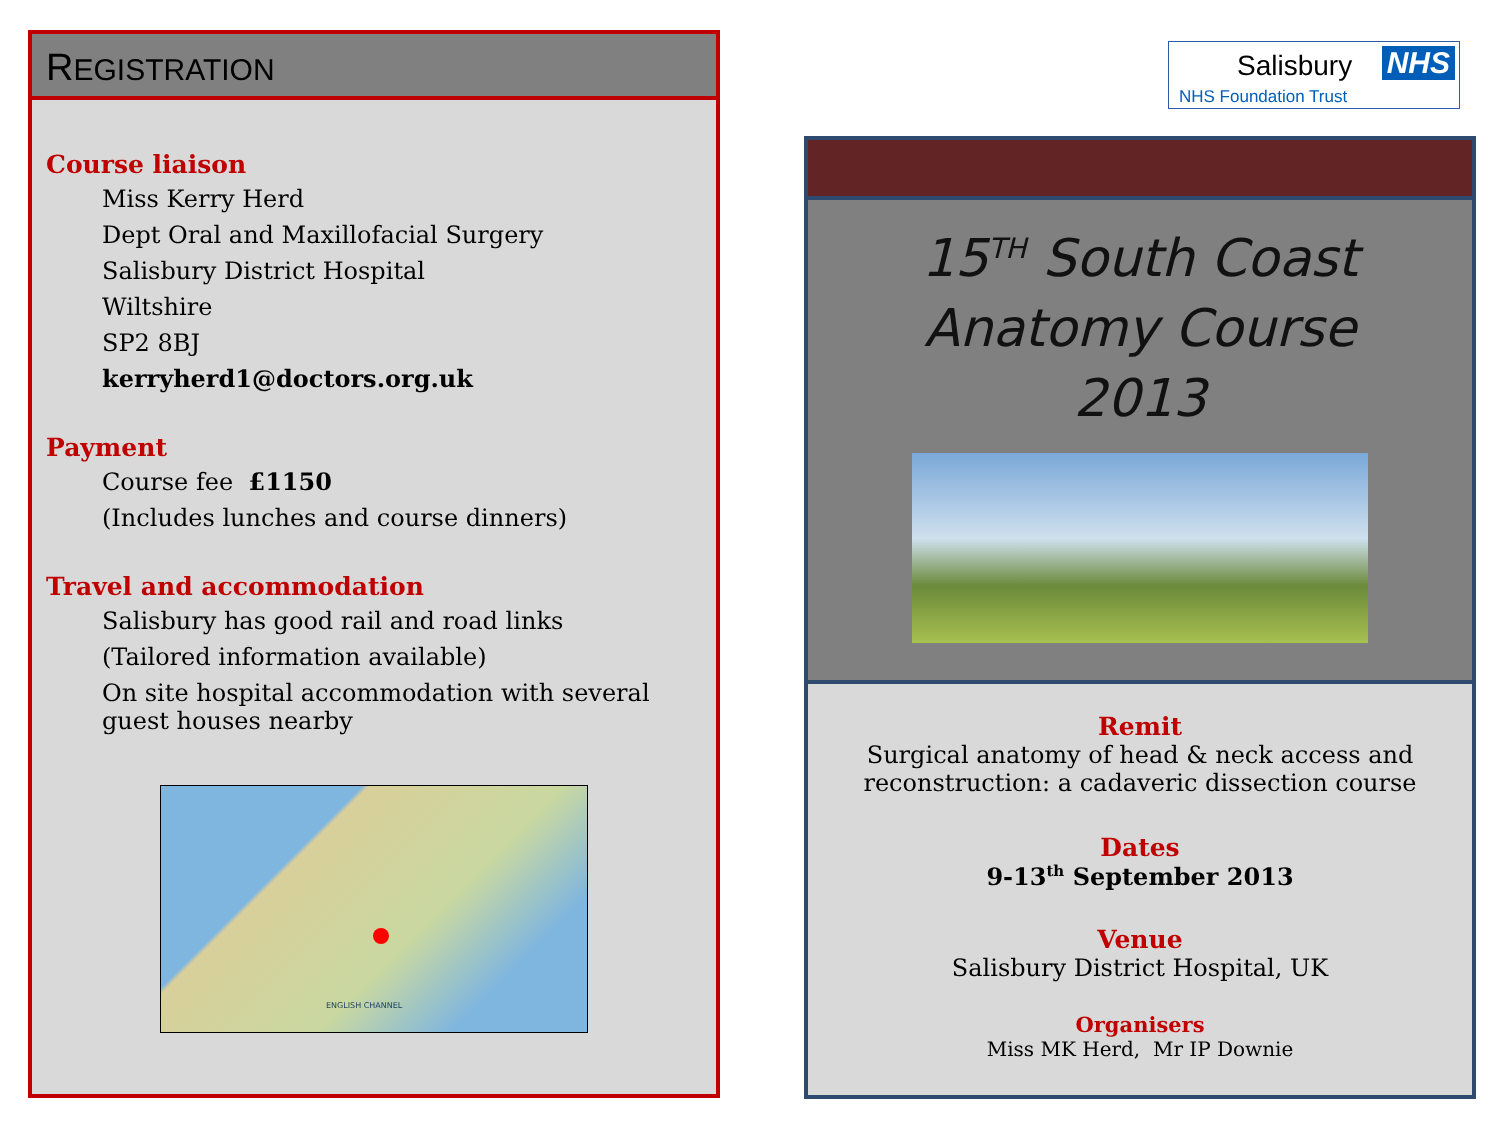REGISTRATION
Course liaison
Miss Kerry Herd
Dept Oral and Maxillofacial Surgery
Salisbury District Hospital
Wiltshire
SP2 8BJ
kerryherd1@doctors.org.uk
Payment
Course fee £1150
(Includes lunches and course dinners)
Travel and accommodation
Salisbury has good rail and road links
(Tailored information available)
On site hospital accommodation with several guest houses nearby
ENGLISH CHANNEL
Salisbury NHS
NHS Foundation Trust
15<sup>TH</sup> South Coast
Anatomy Course
2013
Remit
Surgical anatomy of head & neck access and
reconstruction: a cadaveric dissection course
Dates
9-13<sup>th</sup> September 2013
Venue
Salisbury District Hospital, UK
Organisers
Miss MK Herd, Mr IP Downie